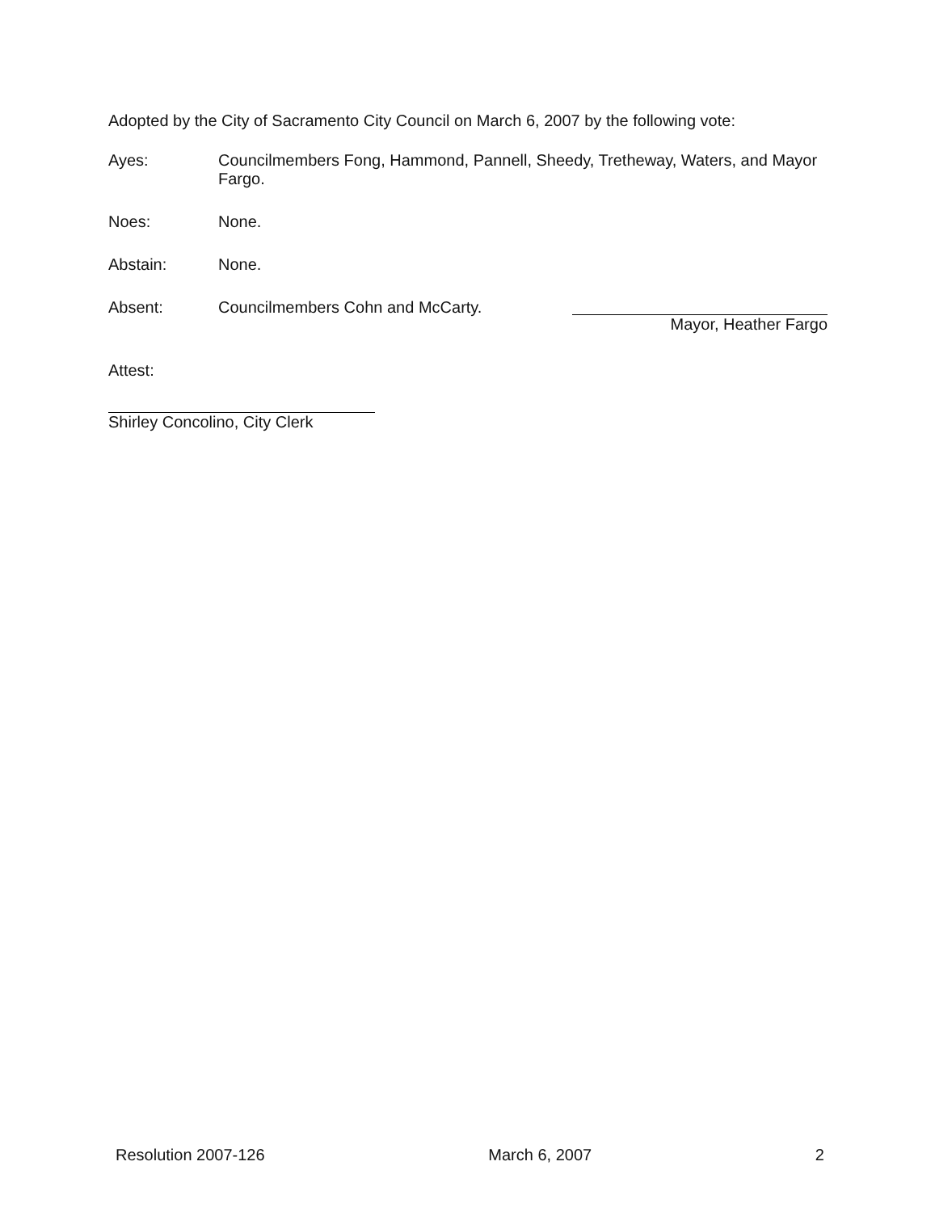Adopted by the City of Sacramento City Council on March 6, 2007 by the following vote:
Ayes: Councilmembers Fong, Hammond, Pannell, Sheedy, Tretheway, Waters, and Mayor Fargo.
Noes: None.
Abstain: None.
Absent: Councilmembers Cohn and McCarty.
Attest:
Shirley Concolino, City Clerk
Mayor, Heather Fargo
Resolution 2007-126 March 6, 2007 2